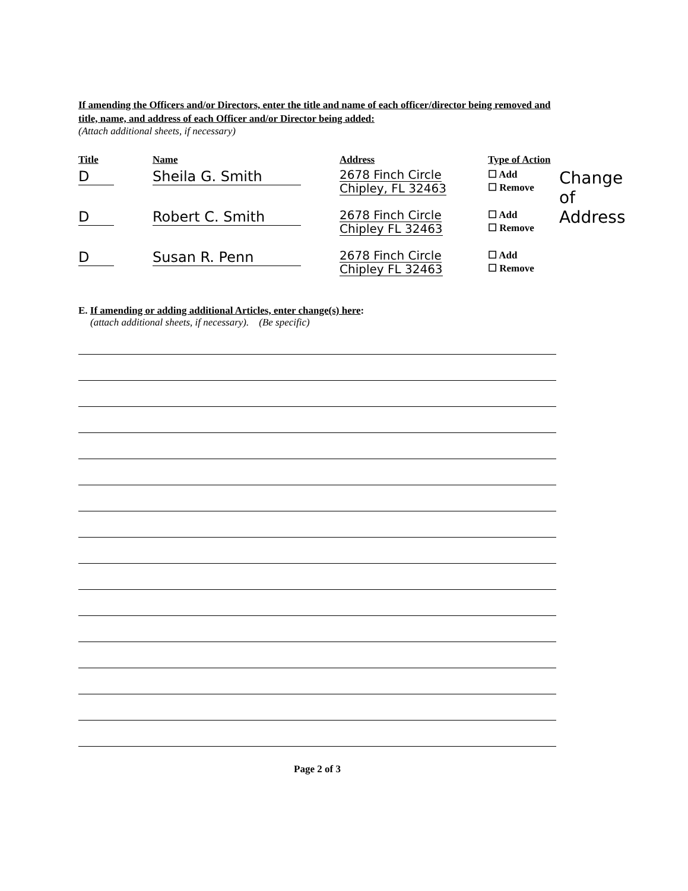If amending the Officers and/or Directors, enter the title and name of each officer/director being removed and title, name, and address of each Officer and/or Director being added:
(Attach additional sheets, if necessary)
| Title | Name | Address | Type of Action | |
| --- | --- | --- | --- | --- |
| D | Sheila G. Smith | 2678 Finch Circle Chipley, FL 32463 | ☐ Add ☐ Remove | Change of Address |
| D | Robert C. Smith | 2678 Finch Circle Chipley FL 32463 | ☐ Add ☐ Remove | |
| D | Susan R. Penn | 2678 Finch Circle Chipley FL 32463 | ☐ Add ☐ Remove | |
E. If amending or adding additional Articles, enter change(s) here:
(attach additional sheets, if necessary). (Be specific)
Page 2 of 3